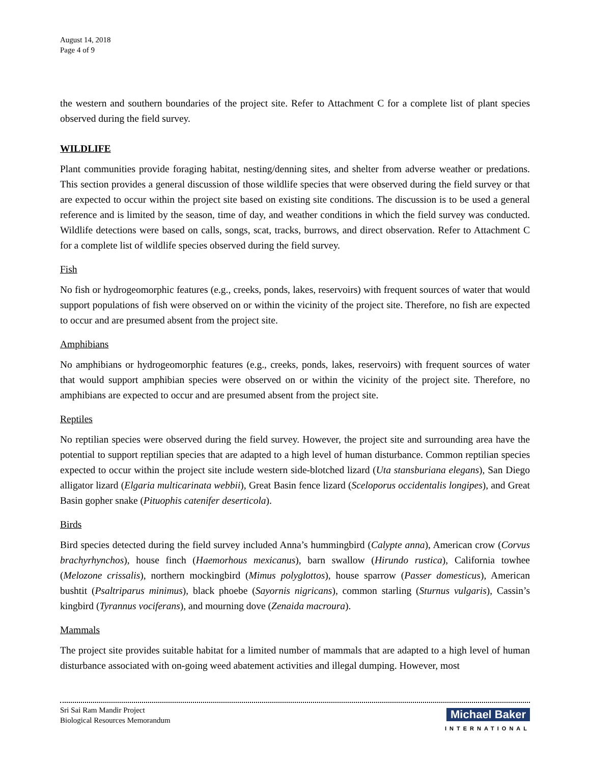August 14, 2018
Page 4 of 9
the western and southern boundaries of the project site. Refer to Attachment C for a complete list of plant species observed during the field survey.
WILDLIFE
Plant communities provide foraging habitat, nesting/denning sites, and shelter from adverse weather or predations. This section provides a general discussion of those wildlife species that were observed during the field survey or that are expected to occur within the project site based on existing site conditions. The discussion is to be used a general reference and is limited by the season, time of day, and weather conditions in which the field survey was conducted. Wildlife detections were based on calls, songs, scat, tracks, burrows, and direct observation. Refer to Attachment C for a complete list of wildlife species observed during the field survey.
Fish
No fish or hydrogeomorphic features (e.g., creeks, ponds, lakes, reservoirs) with frequent sources of water that would support populations of fish were observed on or within the vicinity of the project site. Therefore, no fish are expected to occur and are presumed absent from the project site.
Amphibians
No amphibians or hydrogeomorphic features (e.g., creeks, ponds, lakes, reservoirs) with frequent sources of water that would support amphibian species were observed on or within the vicinity of the project site. Therefore, no amphibians are expected to occur and are presumed absent from the project site.
Reptiles
No reptilian species were observed during the field survey. However, the project site and surrounding area have the potential to support reptilian species that are adapted to a high level of human disturbance. Common reptilian species expected to occur within the project site include western side-blotched lizard (Uta stansburiana elegans), San Diego alligator lizard (Elgaria multicarinata webbii), Great Basin fence lizard (Sceloporus occidentalis longipes), and Great Basin gopher snake (Pituophis catenifer deserticola).
Birds
Bird species detected during the field survey included Anna’s hummingbird (Calypte anna), American crow (Corvus brachyrhynchos), house finch (Haemorhous mexicanus), barn swallow (Hirundo rustica), California towhee (Melozone crissalis), northern mockingbird (Mimus polyglottos), house sparrow (Passer domesticus), American bushtit (Psaltriparus minimus), black phoebe (Sayornis nigricans), common starling (Sturnus vulgaris), Cassin’s kingbird (Tyrannus vociferans), and mourning dove (Zenaida macroura).
Mammals
The project site provides suitable habitat for a limited number of mammals that are adapted to a high level of human disturbance associated with on-going weed abatement activities and illegal dumping. However, most
Sri Sai Ram Mandir Project
Biological Resources Memorandum
Michael Baker
INTERNATIONAL